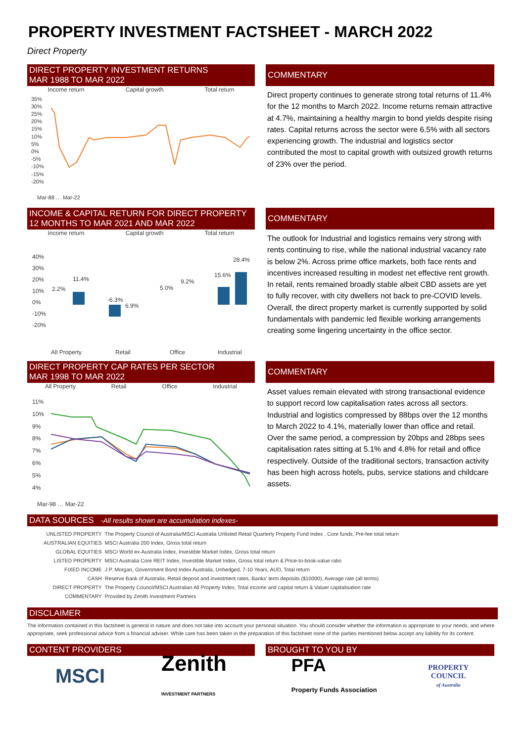PROPERTY INVESTMENT FACTSHEET - MARCH 2022
Direct Property
DIRECT PROPERTY INVESTMENT RETURNS
MAR 1988 TO MAR 2022
Income return Capital growth Total return
35%
30%
25%
20%
15%
10%
5%
0%
-5%
-10%
-15%
-20%
Mar-88 … Mar-22
COMMENTARY
Direct property continues to generate strong total returns of 11.4% for the 12 months to March 2022. Income returns remain attractive at 4.7%, maintaining a healthy margin to bond yields despite rising rates. Capital returns across the sector were 6.5% with all sectors experiencing growth. The industrial and logistics sector contributed the most to capital growth with outsized growth returns of 23% over the period.
INCOME & CAPITAL RETURN FOR DIRECT PROPERTY
12 MONTHS TO MAR 2021 AND MAR 2022
Income return Capital growth Total return
40%
30%
20%
10%
0%
-10%
-20%
2.2%
11.4%
-6.3%
6.9%
5.0%
9.2%
15.6%
28.4%
All Property
Retail
Office
Industrial
COMMENTARY
The outlook for Industrial and logistics remains very strong with rents continuing to rise, while the national industrial vacancy rate is below 2%. Across prime office markets, both face rents and incentives increased resulting in modest net effective rent growth. In retail, rents remained broadly stable albeit CBD assets are yet to fully recover, with city dwellers not back to pre-COVID levels. Overall, the direct property market is currently supported by solid fundamentals with pandemic led flexible working arrangements creating some lingering uncertainty in the office sector.
DIRECT PROPERTY CAP RATES PER SECTOR
MAR 1998 TO MAR 2022
All Property Retail Office Industrial
11%
10%
9%
8%
7%
6%
5%
4%
Mar-98 … Mar-22
COMMENTARY
Asset values remain elevated with strong transactional evidence to support record low capitalisation rates across all sectors. Industrial and logistics compressed by 88bps over the 12 months to March 2022 to 4.1%, materially lower than office and retail. Over the same period, a compression by 20bps and 28bps sees capitalisation rates sitting at 5.1% and 4.8% for retail and office respectively. Outside of the traditional sectors, transaction activity has been high across hotels, pubs, service stations and childcare assets.
DATA SOURCES -All results shown are accumulation indexes-
| UNLISTED PROPERTY | The Property Council of Australia/MSCI Australia Unlisted Retail Quarterly Property Fund Index , Core funds, Pre-fee total return |
| AUSTRALIAN EQUITIES | MSCI Australia 200 Index, Gross total return |
| GLOBAL EQUITIES | MSCI World ex-Australia Index, Investible Market Index, Gross total return |
| LISTED PROPERTY | MSCI Australia Core REIT Index, Investible Market Index, Gross total return & Price-to-book-value ratio |
| FIXED INCOME | J.P. Morgan, Government Bond Index Australia, Unhedged, 7-10 Years, AUD, Total return |
| CASH | Reserve Bank of Australia, Retail deposit and investment rates, Banks' term deposits ($10000), Average rate (all terms) |
| DIRECT PROPERTY | The Property Council/MSCI Australian All Property Index, Total income and capital return & Valuer capitalisation rate |
| COMMENTARY | Provided by Zenith Investment Partners |
DISCLAIMER
The information contained in this factsheet is general in nature and does not take into account your personal situation. You should consider whether the information is appropriate to your needs, and where appropriate, seek professional advice from a financial adviser. While care has been taken in the preparation of this factsheet none of the parties mentioned below accept any liability for its content.
CONTENT PROVIDERS
MSCI Zenith
INVESTMENT PARTNERS
BROUGHT TO YOU BY
PFA
Property Funds Association PROPERTY
COUNCIL
of Australia